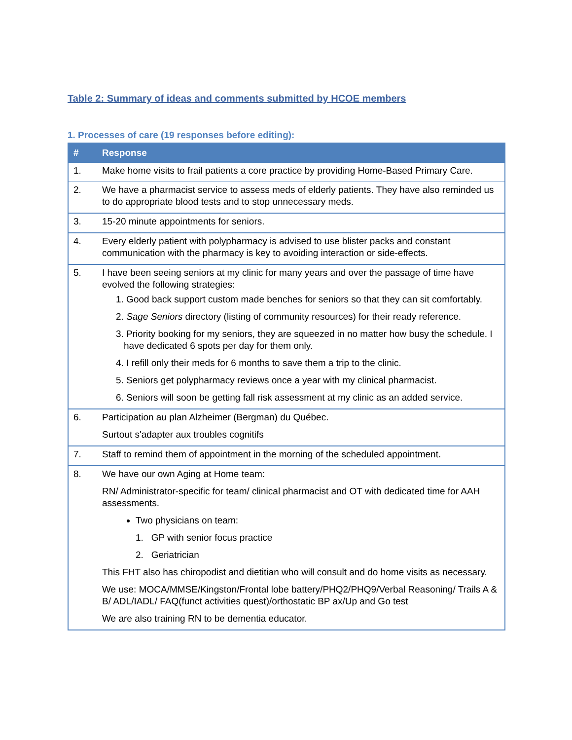Table 2: Summary of ideas and comments submitted by HCOE members
1. Processes of care (19 responses before editing):
| # | Response |
| --- | --- |
| 1. | Make home visits to frail patients a core practice by providing Home-Based Primary Care. |
| 2. | We have a pharmacist service to assess meds of elderly patients. They have also reminded us to do appropriate blood tests and to stop unnecessary meds. |
| 3. | 15-20 minute appointments for seniors. |
| 4. | Every elderly patient with polypharmacy is advised to use blister packs and constant communication with the pharmacy is key to avoiding interaction or side-effects. |
| 5. | I have been seeing seniors at my clinic for many years and over the passage of time have evolved the following strategies: 1. Good back support custom made benches for seniors so that they can sit comfortably. 2. Sage Seniors directory (listing of community resources) for their ready reference. 3. Priority booking for my seniors, they are squeezed in no matter how busy the schedule. I have dedicated 6 spots per day for them only. 4. I refill only their meds for 6 months to save them a trip to the clinic. 5. Seniors get polypharmacy reviews once a year with my clinical pharmacist. 6. Seniors will soon be getting fall risk assessment at my clinic as an added service. |
| 6. | Participation au plan Alzheimer (Bergman) du Québec. Surtout s'adapter aux troubles cognitifs |
| 7. | Staff to remind them of appointment in the morning of the scheduled appointment. |
| 8. | We have our own Aging at Home team: RN/ Administrator-specific for team/ clinical pharmacist and OT with dedicated time for AAH assessments. Two physicians on team: 1. GP with senior focus practice 2. Geriatrician This FHT also has chiropodist and dietitian who will consult and do home visits as necessary. We use: MOCA/MMSE/Kingston/Frontal lobe battery/PHQ2/PHQ9/Verbal Reasoning/ Trails A & B/ ADL/IADL/ FAQ(funct activities quest)/orthostatic BP ax/Up and Go test We are also training RN to be dementia educator. |